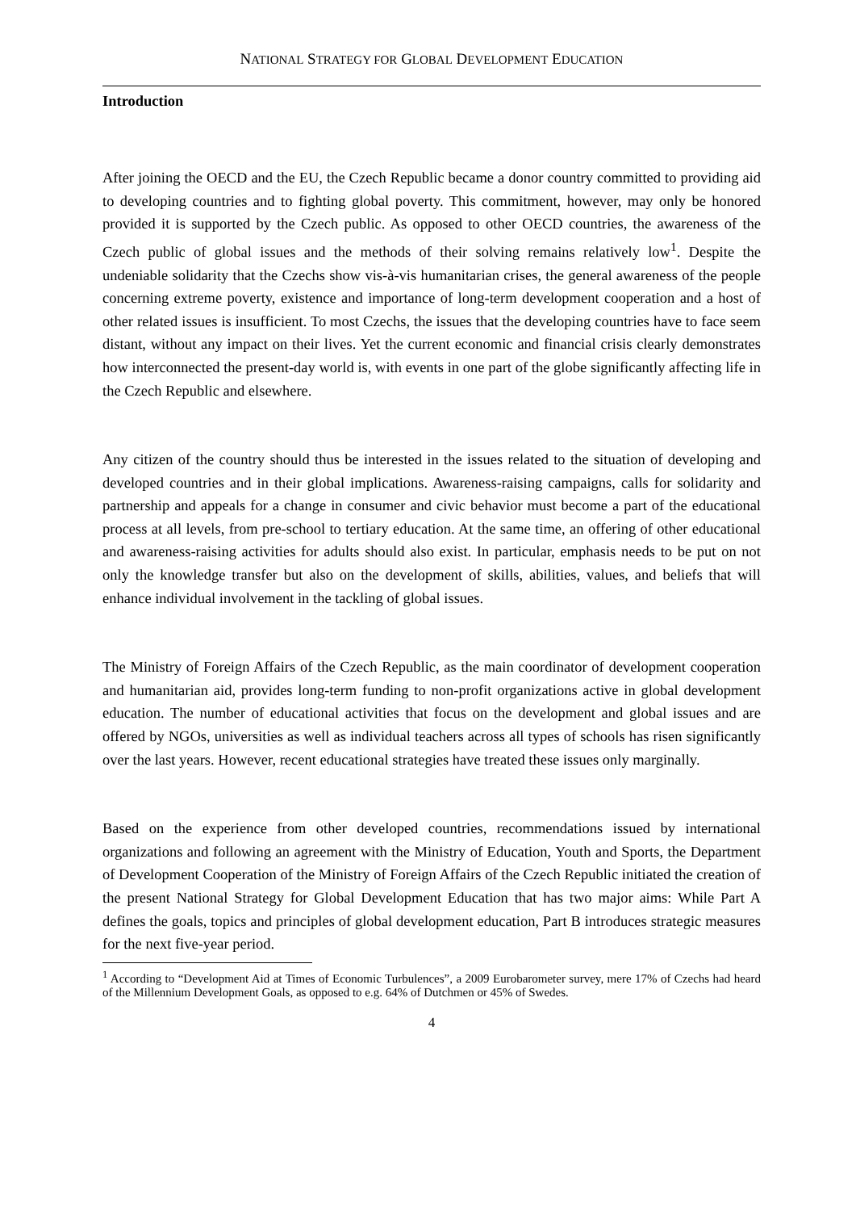NATIONAL STRATEGY FOR GLOBAL DEVELOPMENT EDUCATION
Introduction
After joining the OECD and the EU, the Czech Republic became a donor country committed to providing aid to developing countries and to fighting global poverty. This commitment, however, may only be honored provided it is supported by the Czech public. As opposed to other OECD countries, the awareness of the Czech public of global issues and the methods of their solving remains relatively low<sup>1</sup>. Despite the undeniable solidarity that the Czechs show vis-à-vis humanitarian crises, the general awareness of the people concerning extreme poverty, existence and importance of long-term development cooperation and a host of other related issues is insufficient. To most Czechs, the issues that the developing countries have to face seem distant, without any impact on their lives. Yet the current economic and financial crisis clearly demonstrates how interconnected the present-day world is, with events in one part of the globe significantly affecting life in the Czech Republic and elsewhere.
Any citizen of the country should thus be interested in the issues related to the situation of developing and developed countries and in their global implications. Awareness-raising campaigns, calls for solidarity and partnership and appeals for a change in consumer and civic behavior must become a part of the educational process at all levels, from pre-school to tertiary education. At the same time, an offering of other educational and awareness-raising activities for adults should also exist. In particular, emphasis needs to be put on not only the knowledge transfer but also on the development of skills, abilities, values, and beliefs that will enhance individual involvement in the tackling of global issues.
The Ministry of Foreign Affairs of the Czech Republic, as the main coordinator of development cooperation and humanitarian aid, provides long-term funding to non-profit organizations active in global development education. The number of educational activities that focus on the development and global issues and are offered by NGOs, universities as well as individual teachers across all types of schools has risen significantly over the last years. However, recent educational strategies have treated these issues only marginally.
Based on the experience from other developed countries, recommendations issued by international organizations and following an agreement with the Ministry of Education, Youth and Sports, the Department of Development Cooperation of the Ministry of Foreign Affairs of the Czech Republic initiated the creation of the present National Strategy for Global Development Education that has two major aims: While Part A defines the goals, topics and principles of global development education, Part B introduces strategic measures for the next five-year period.
<sup>1</sup> According to “Development Aid at Times of Economic Turbulences”, a 2009 Eurobarometer survey, mere 17% of Czechs had heard of the Millennium Development Goals, as opposed to e.g. 64% of Dutchmen or 45% of Swedes.
4